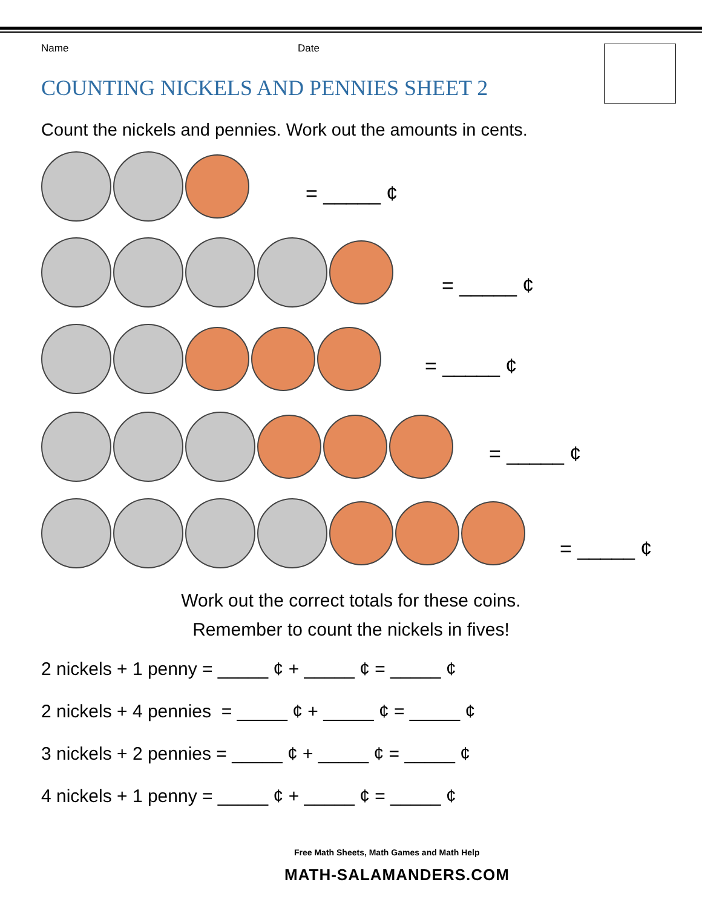Name Date
COUNTING NICKELS AND PENNIES SHEET 2
Count the nickels and pennies. Work out the amounts in cents.
= _____ ¢
= _____ ¢
= _____ ¢
= _____ ¢
= _____ ¢
Work out the correct totals for these coins.
Remember to count the nickels in fives!
2 nickels + 1 penny = _____ ¢ + _____ ¢ = _____ ¢
2 nickels + 4 pennies = _____ ¢ + _____ ¢ = _____ ¢
3 nickels + 2 pennies = _____ ¢ + _____ ¢ = _____ ¢
4 nickels + 1 penny = _____ ¢ + _____ ¢ = _____ ¢
Free Math Sheets, Math Games and Math Help
MATH-SALAMANDERS.COM